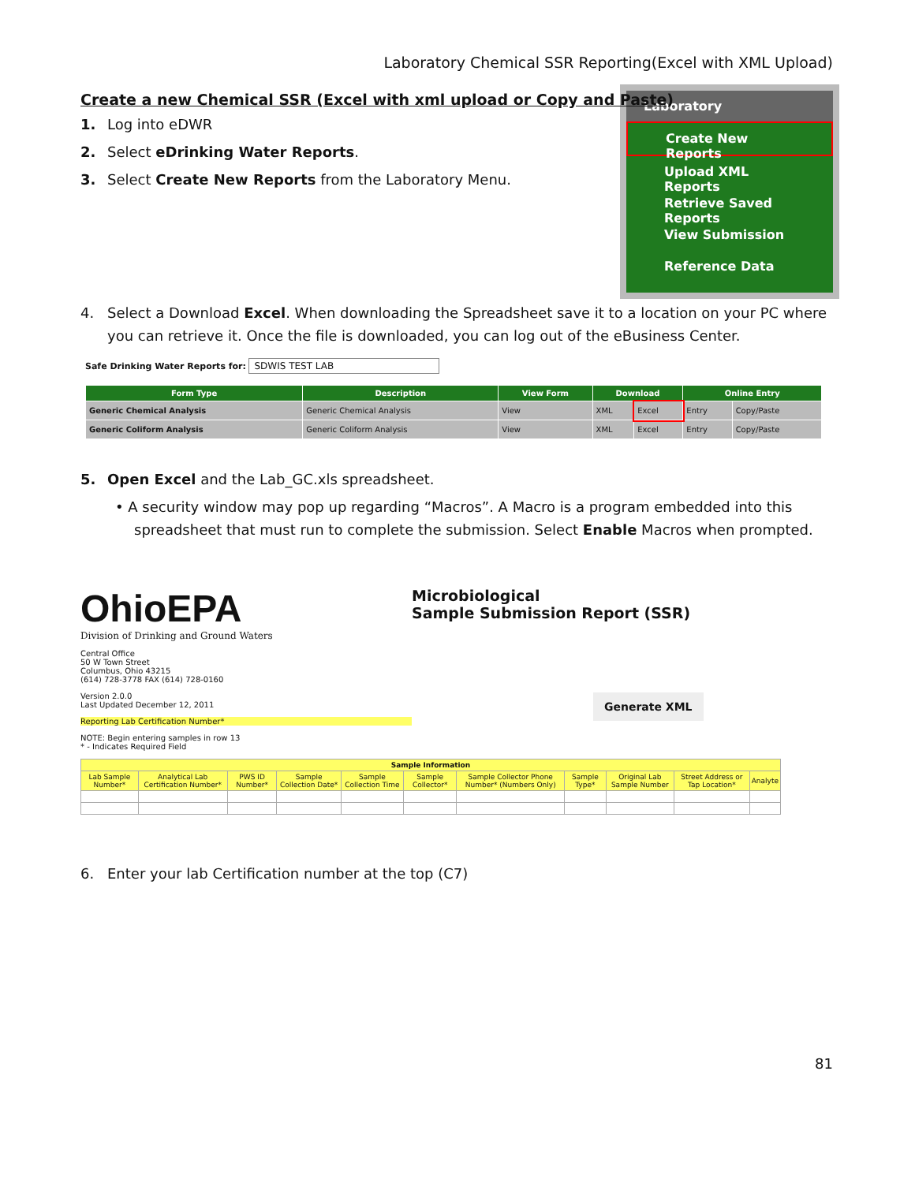Laboratory Chemical SSR Reporting(Excel with XML Upload)
Laboratory
Create New Reports
Upload XML Reports
Retrieve Saved Reports
View Submission
Reference Data
Create a new Chemical SSR (Excel with xml upload or Copy and Paste)
1. Log into eDWR
2. Select eDrinking Water Reports.
3. Select Create New Reports from the Laboratory Menu.
4. Select a Download Excel. When downloading the Spreadsheet save it to a location on your PC where you can retrieve it. Once the file is downloaded, you can log out of the eBusiness Center.
Safe Drinking Water Reports for: SDWIS TEST LAB
| Form Type | Description | View Form | Download | | Online Entry | |
| --- | --- | --- | --- | --- | --- | --- |
| Generic Chemical Analysis | Generic Chemical Analysis | View | XML | Excel | Entry | Copy/Paste |
| Generic Coliform Analysis | Generic Coliform Analysis | View | XML | Excel | Entry | Copy/Paste |
5. Open Excel and the Lab_GC.xls spreadsheet.
• A security window may pop up regarding “Macros”. A Macro is a program embedded into this spreadsheet that must run to complete the submission. Select Enable Macros when prompted.
OhioEPA
Division of Drinking and Ground Waters
Central Office
50 W Town Street
Columbus, Ohio 43215
(614) 728-3778 FAX (614) 728-0160
Version 2.0.0
Last Updated December 12, 2011
Reporting Lab Certification Number*
NOTE: Begin entering samples in row 13
* - Indicates Required Field
Microbiological
Sample Submission Report (SSR)
Generate XML
| Sample Information | | | | | | | | | | |
| --- | --- | --- | --- | --- | --- | --- | --- | --- | --- | --- |
| Lab Sample Number* | Analytical Lab Certification Number* | PWS ID Number* | Sample Collection Date* | Sample Collection Time | Sample Collector* | Sample Collector Phone Number* (Numbers Only) | Sample Type* | Original Lab Sample Number | Street Address or Tap Location* | Analyte |
6. Enter your lab Certification number at the top (C7)
81